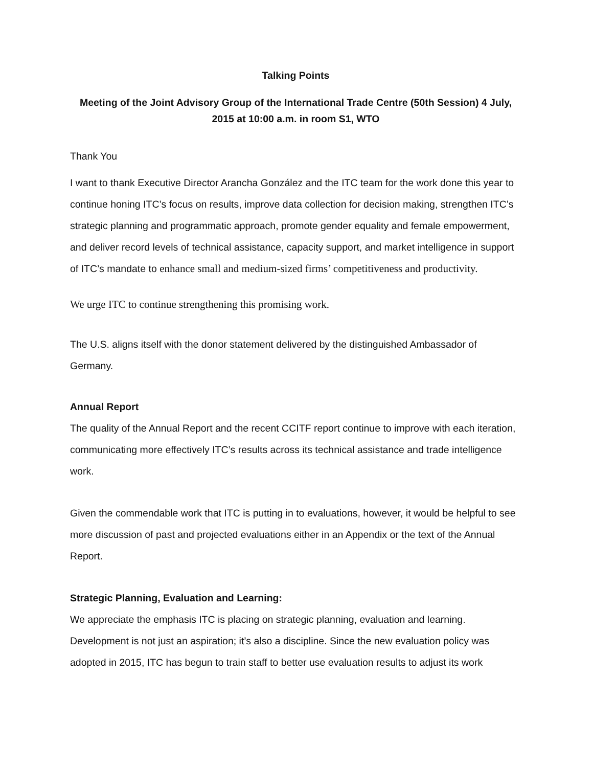Talking Points
Meeting of the Joint Advisory Group of the International Trade Centre (50th Session) 4 July, 2015 at 10:00 a.m. in room S1, WTO
Thank You
I want to thank Executive Director Arancha González and the ITC team for the work done this year to continue honing ITC’s focus on results, improve data collection for decision making, strengthen ITC’s strategic planning and programmatic approach, promote gender equality and female empowerment, and deliver record levels of technical assistance, capacity support, and market intelligence in support of ITC’s mandate to enhance small and medium-sized firms’ competitiveness and productivity.
We urge ITC to continue strengthening this promising work.
The U.S. aligns itself with the donor statement delivered by the distinguished Ambassador of Germany.
Annual Report
The quality of the Annual Report and the recent CCITF report continue to improve with each iteration, communicating more effectively ITC’s results across its technical assistance and trade intelligence work.
Given the commendable work that ITC is putting in to evaluations, however, it would be helpful to see more discussion of past and projected evaluations either in an Appendix or the text of the Annual Report.
Strategic Planning, Evaluation and Learning:
We appreciate the emphasis ITC is placing on strategic planning, evaluation and learning. Development is not just an aspiration; it’s also a discipline. Since the new evaluation policy was adopted in 2015, ITC has begun to train staff to better use evaluation results to adjust its work